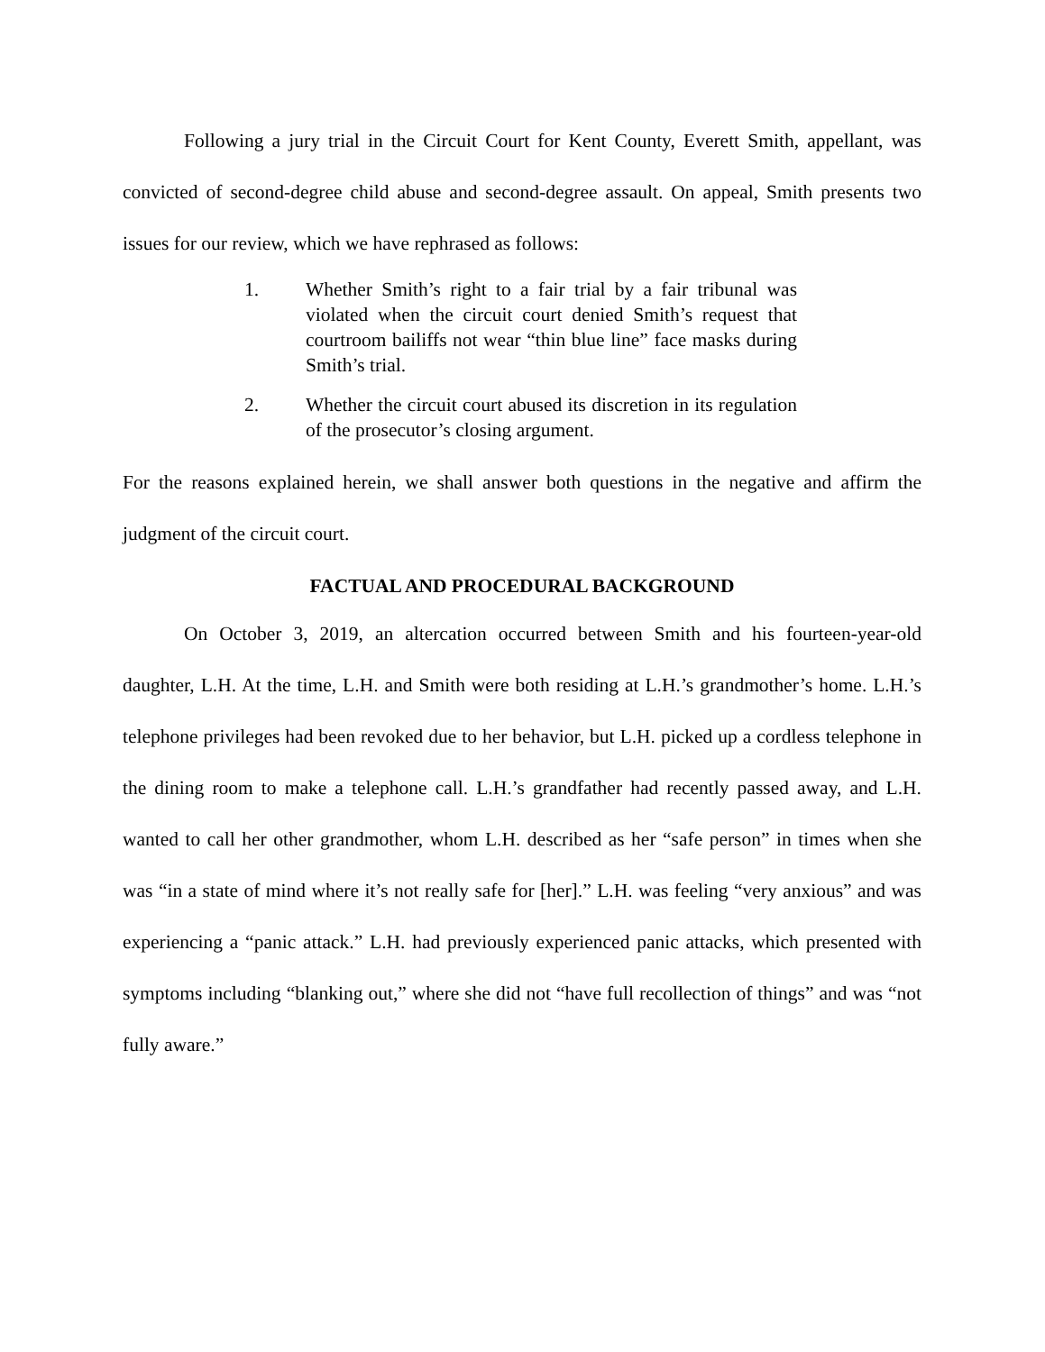Following a jury trial in the Circuit Court for Kent County, Everett Smith, appellant, was convicted of second-degree child abuse and second-degree assault. On appeal, Smith presents two issues for our review, which we have rephrased as follows:
1. Whether Smith’s right to a fair trial by a fair tribunal was violated when the circuit court denied Smith’s request that courtroom bailiffs not wear “thin blue line” face masks during Smith’s trial.
2. Whether the circuit court abused its discretion in its regulation of the prosecutor’s closing argument.
For the reasons explained herein, we shall answer both questions in the negative and affirm the judgment of the circuit court.
FACTUAL AND PROCEDURAL BACKGROUND
On October 3, 2019, an altercation occurred between Smith and his fourteen-year-old daughter, L.H. At the time, L.H. and Smith were both residing at L.H.’s grandmother’s home. L.H.’s telephone privileges had been revoked due to her behavior, but L.H. picked up a cordless telephone in the dining room to make a telephone call. L.H.’s grandfather had recently passed away, and L.H. wanted to call her other grandmother, whom L.H. described as her “safe person” in times when she was “in a state of mind where it’s not really safe for [her].” L.H. was feeling “very anxious” and was experiencing a “panic attack.” L.H. had previously experienced panic attacks, which presented with symptoms including “blanking out,” where she did not “have full recollection of things” and was “not fully aware.”